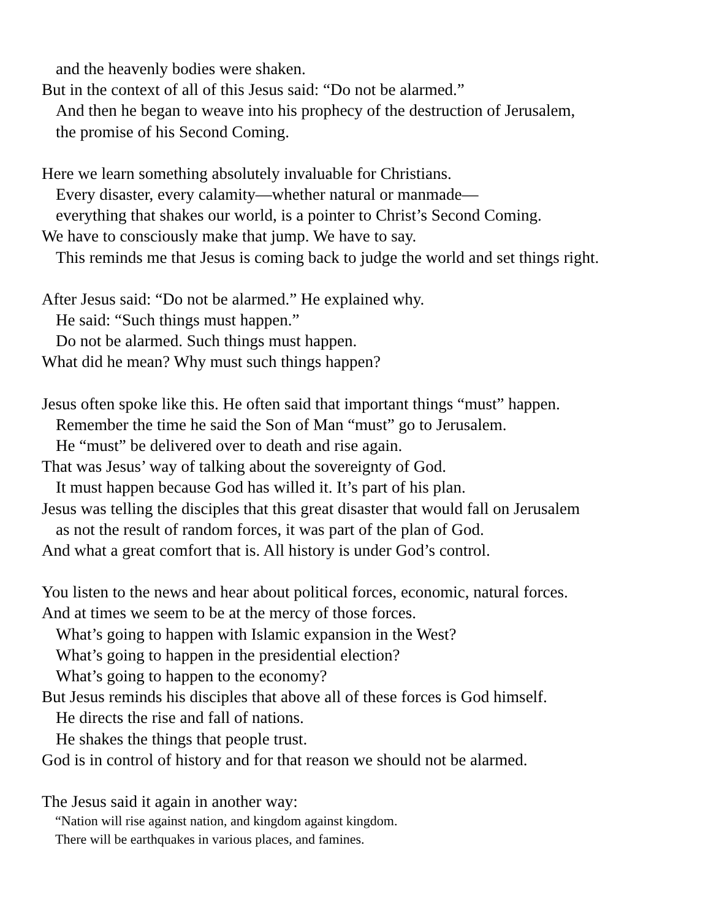and the heavenly bodies were shaken.
But in the context of all of this Jesus said: “Do not be alarmed.”
And then he began to weave into his prophecy of the destruction of Jerusalem,
the promise of his Second Coming.
Here we learn something absolutely invaluable for Christians.
Every disaster, every calamity—whether natural or manmade—
everything that shakes our world, is a pointer to Christ’s Second Coming.
We have to consciously make that jump. We have to say.
This reminds me that Jesus is coming back to judge the world and set things right.
After Jesus said: “Do not be alarmed.” He explained why.
He said: “Such things must happen.”
Do not be alarmed. Such things must happen.
What did he mean? Why must such things happen?
Jesus often spoke like this. He often said that important things “must” happen.
Remember the time he said the Son of Man “must” go to Jerusalem.
He “must” be delivered over to death and rise again.
That was Jesus’ way of talking about the sovereignty of God.
It must happen because God has willed it. It’s part of his plan.
Jesus was telling the disciples that this great disaster that would fall on Jerusalem
as not the result of random forces, it was part of the plan of God.
And what a great comfort that is. All history is under God’s control.
You listen to the news and hear about political forces, economic, natural forces.
And at times we seem to be at the mercy of those forces.
What’s going to happen with Islamic expansion in the West?
What’s going to happen in the presidential election?
What’s going to happen to the economy?
But Jesus reminds his disciples that above all of these forces is God himself.
He directs the rise and fall of nations.
He shakes the things that people trust.
God is in control of history and for that reason we should not be alarmed.
The Jesus said it again in another way:
“Nation will rise against nation, and kingdom against kingdom.
There will be earthquakes in various places, and famines.